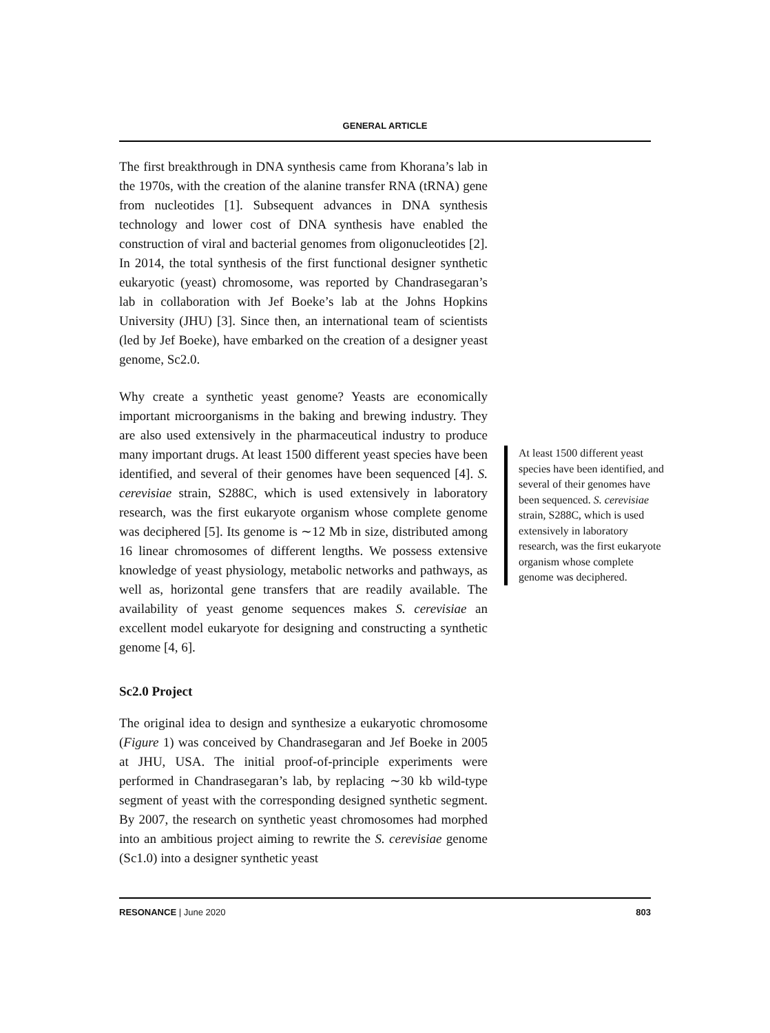GENERAL ARTICLE
The first breakthrough in DNA synthesis came from Khorana’s lab in the 1970s, with the creation of the alanine transfer RNA (tRNA) gene from nucleotides [1]. Subsequent advances in DNA synthesis technology and lower cost of DNA synthesis have enabled the construction of viral and bacterial genomes from oligonucleotides [2]. In 2014, the total synthesis of the first functional designer synthetic eukaryotic (yeast) chromosome, was reported by Chandrasegaran’s lab in collaboration with Jef Boeke’s lab at the Johns Hopkins University (JHU) [3]. Since then, an international team of scientists (led by Jef Boeke), have embarked on the creation of a designer yeast genome, Sc2.0.
Why create a synthetic yeast genome? Yeasts are economically important microorganisms in the baking and brewing industry. They are also used extensively in the pharmaceutical industry to produce many important drugs. At least 1500 different yeast species have been identified, and several of their genomes have been sequenced [4]. S. cerevisiae strain, S288C, which is used extensively in laboratory research, was the first eukaryote organism whose complete genome was deciphered [5]. Its genome is ∼12 Mb in size, distributed among 16 linear chromosomes of different lengths. We possess extensive knowledge of yeast physiology, metabolic networks and pathways, as well as, horizontal gene transfers that are readily available. The availability of yeast genome sequences makes S. cerevisiae an excellent model eukaryote for designing and constructing a synthetic genome [4, 6].
Sc2.0 Project
The original idea to design and synthesize a eukaryotic chromosome (Figure 1) was conceived by Chandrasegaran and Jef Boeke in 2005 at JHU, USA. The initial proof-of-principle experiments were performed in Chandrasegaran’s lab, by replacing ∼30 kb wild-type segment of yeast with the corresponding designed synthetic segment. By 2007, the research on synthetic yeast chromosomes had morphed into an ambitious project aiming to rewrite the S. cerevisiae genome (Sc1.0) into a designer synthetic yeast
At least 1500 different yeast species have been identified, and several of their genomes have been sequenced. S. cerevisiae strain, S288C, which is used extensively in laboratory research, was the first eukaryote organism whose complete genome was deciphered.
RESONANCE | June 2020 803